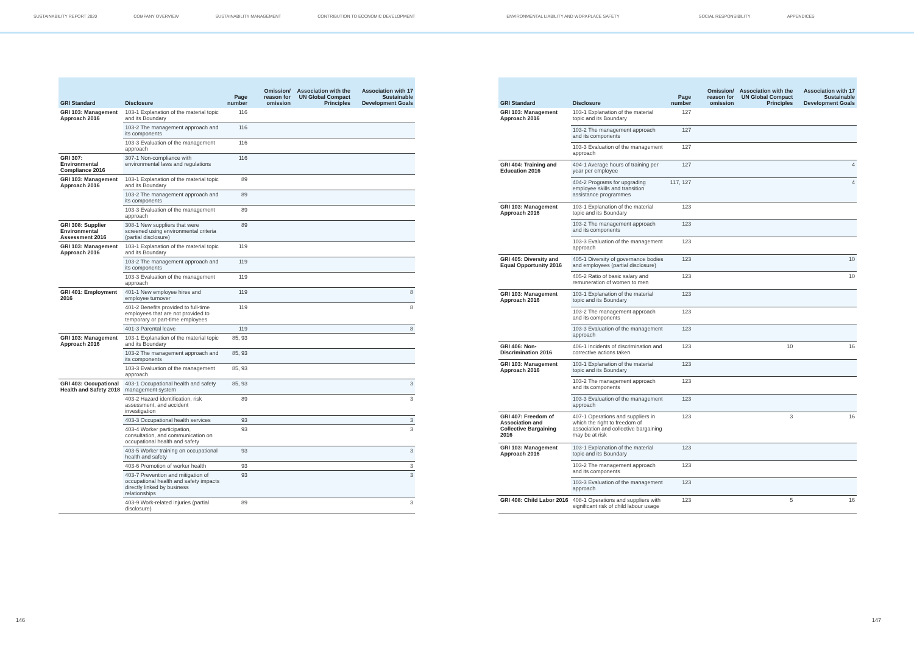SUSTAINABILITY REPORT 2020 COMPANY OVERVIEW SUSTAINABILITY MANAGEMENT CONTRIBUTION TO ECONOMIC DEVELOPMENT ENVIRONMENTAL LIABILITY AND WORKPLACE SAFETY SOCIAL RESPONSIBILITY APPENDICES
| GRI Standard | Disclosure | Page number | Omission/ reason for omission | Association with the UN Global Compact Principles | Association with 17 Sustainable Development Goals |
| --- | --- | --- | --- | --- | --- |
| GRI 103: Management Approach 2016 | 103-1 Explanation of the material topic and its Boundary | 116 | | | |
| | 103-2 The management approach and its components | 116 | | | |
| | 103-3 Evaluation of the management approach | 116 | | | |
| GRI 307: Environmental Compliance 2016 | 307-1 Non-compliance with environmental laws and regulations | 116 | | | |
| GRI 103: Management Approach 2016 | 103-1 Explanation of the material topic and its Boundary | 89 | | | |
| | 103-2 The management approach and its components | 89 | | | |
| | 103-3 Evaluation of the management approach | 89 | | | |
| GRI 308: Supplier Environmental Assessment 2016 | 308-1 New suppliers that were screened using environmental criteria (partial disclosure) | 89 | | | |
| GRI 103: Management Approach 2016 | 103-1 Explanation of the material topic and its Boundary | 119 | | | |
| | 103-2 The management approach and its components | 119 | | | |
| | 103-3 Evaluation of the management approach | 119 | | | |
| GRI 401: Employment 2016 | 401-1 New employee hires and employee turnover | 119 | | | 8 |
| | 401-2 Benefits provided to full-time employees that are not provided to temporary or part-time employees | 119 | | | 8 |
| | 401-3 Parental leave | 119 | | | 8 |
| GRI 103: Management Approach 2016 | 103-1 Explanation of the material topic and its Boundary | 85, 93 | | | |
| | 103-2 The management approach and its components | 85, 93 | | | |
| | 103-3 Evaluation of the management approach | 85, 93 | | | |
| GRI 403: Occupational Health and Safety 2018 | 403-1 Occupational health and safety management system | 85, 93 | | | 3 |
| | 403-2 Hazard identification, risk assessment, and accident investigation | 89 | | | 3 |
| | 403-3 Occupational health services | 93 | | | 3 |
| | 403-4 Worker participation, consultation, and communication on occupational health and safety | 93 | | | 3 |
| | 403-5 Worker training on occupational health and safety | 93 | | | 3 |
| | 403-6 Promotion of worker health | 93 | | | 3 |
| | 403-7 Prevention and mitigation of occupational health and safety impacts directly linked by business relationships | 93 | | | 3 |
| | 403-9 Work-related injuries (partial disclosure) | 89 | | | 3 |
| GRI Standard | Disclosure | Page number | Omission/ reason for omission | Association with the UN Global Compact Principles | Association with 17 Sustainable Development Goals |
| --- | --- | --- | --- | --- | --- |
| GRI 103: Management Approach 2016 | 103-1 Explanation of the material topic and its Boundary | 127 | | | |
| | 103-2 The management approach and its components | 127 | | | |
| | 103-3 Evaluation of the management approach | 127 | | | |
| GRI 404: Training and Education 2016 | 404-1 Average hours of training per year per employee | 127 | | | 4 |
| | 404-2 Programs for upgrading employee skills and transition assistance programmes | 117, 127 | | | 4 |
| GRI 103: Management Approach 2016 | 103-1 Explanation of the material topic and its Boundary | 123 | | | |
| | 103-2 The management approach and its components | 123 | | | |
| | 103-3 Evaluation of the management approach | 123 | | | |
| GRI 405: Diversity and Equal Opportunity 2016 | 405-1 Diversity of governance bodies and employees (partial disclosure) | 123 | | | 10 |
| | 405-2 Ratio of basic salary and remuneration of women to men | 123 | | | 10 |
| GRI 103: Management Approach 2016 | 103-1 Explanation of the material topic and its Boundary | 123 | | | |
| | 103-2 The management approach and its components | 123 | | | |
| | 103-3 Evaluation of the management approach | 123 | | | |
| GRI 406: Non-Discrimination 2016 | 406-1 Incidents of discrimination and corrective actions taken | 123 | | 10 | 16 |
| GRI 103: Management Approach 2016 | 103-1 Explanation of the material topic and its Boundary | 123 | | | |
| | 103-2 The management approach and its components | 123 | | | |
| | 103-3 Evaluation of the management approach | 123 | | | |
| GRI 407: Freedom of Association and Collective Bargaining 2016 | 407-1 Operations and suppliers in which the right to freedom of association and collective bargaining may be at risk | 123 | | 3 | 16 |
| GRI 103: Management Approach 2016 | 103-1 Explanation of the material topic and its Boundary | 123 | | | |
| | 103-2 The management approach and its components | 123 | | | |
| | 103-3 Evaluation of the management approach | 123 | | | |
| GRI 408: Child Labor 2016 | 408-1 Operations and suppliers with significant risk of child labour usage | 123 | | 5 | 16 |
146 147